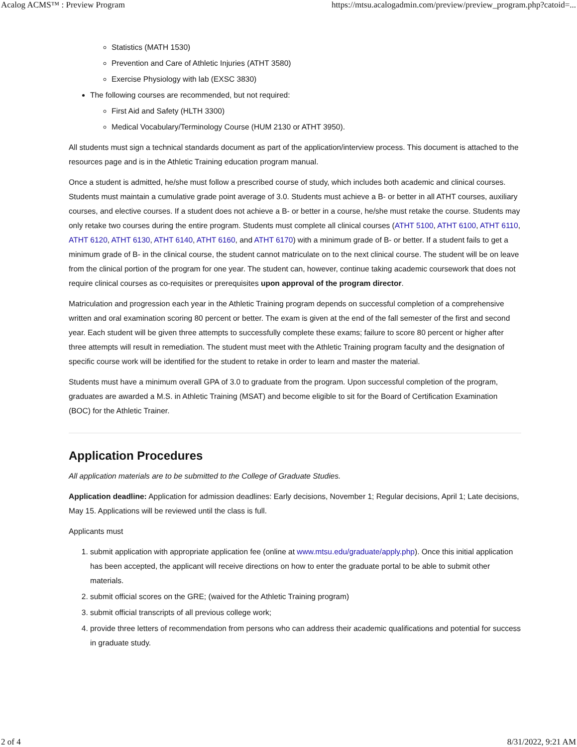Acalog ACMS™ : Preview Program https://mtsu.acalogadmin.com/preview/preview_program.php?catoid=...
Statistics (MATH 1530)
Prevention and Care of Athletic Injuries (ATHT 3580)
Exercise Physiology with lab (EXSC 3830)
The following courses are recommended, but not required:
First Aid and Safety (HLTH 3300)
Medical Vocabulary/Terminology Course (HUM 2130 or ATHT 3950).
All students must sign a technical standards document as part of the application/interview process. This document is attached to the resources page and is in the Athletic Training education program manual.
Once a student is admitted, he/she must follow a prescribed course of study, which includes both academic and clinical courses. Students must maintain a cumulative grade point average of 3.0. Students must achieve a B- or better in all ATHT courses, auxiliary courses, and elective courses. If a student does not achieve a B- or better in a course, he/she must retake the course. Students may only retake two courses during the entire program. Students must complete all clinical courses (ATHT 5100, ATHT 6100, ATHT 6110, ATHT 6120, ATHT 6130, ATHT 6140, ATHT 6160, and ATHT 6170) with a minimum grade of B- or better. If a student fails to get a minimum grade of B- in the clinical course, the student cannot matriculate on to the next clinical course. The student will be on leave from the clinical portion of the program for one year. The student can, however, continue taking academic coursework that does not require clinical courses as co-requisites or prerequisites upon approval of the program director.
Matriculation and progression each year in the Athletic Training program depends on successful completion of a comprehensive written and oral examination scoring 80 percent or better. The exam is given at the end of the fall semester of the first and second year. Each student will be given three attempts to successfully complete these exams; failure to score 80 percent or higher after three attempts will result in remediation. The student must meet with the Athletic Training program faculty and the designation of specific course work will be identified for the student to retake in order to learn and master the material.
Students must have a minimum overall GPA of 3.0 to graduate from the program. Upon successful completion of the program, graduates are awarded a M.S. in Athletic Training (MSAT) and become eligible to sit for the Board of Certification Examination (BOC) for the Athletic Trainer.
Application Procedures
All application materials are to be submitted to the College of Graduate Studies.
Application deadline: Application for admission deadlines: Early decisions, November 1; Regular decisions, April 1; Late decisions, May 15. Applications will be reviewed until the class is full.
Applicants must
1. submit application with appropriate application fee (online at www.mtsu.edu/graduate/apply.php). Once this initial application has been accepted, the applicant will receive directions on how to enter the graduate portal to be able to submit other materials.
2. submit official scores on the GRE; (waived for the Athletic Training program)
3. submit official transcripts of all previous college work;
4. provide three letters of recommendation from persons who can address their academic qualifications and potential for success in graduate study.
2 of 4 8/31/2022, 9:21 AM